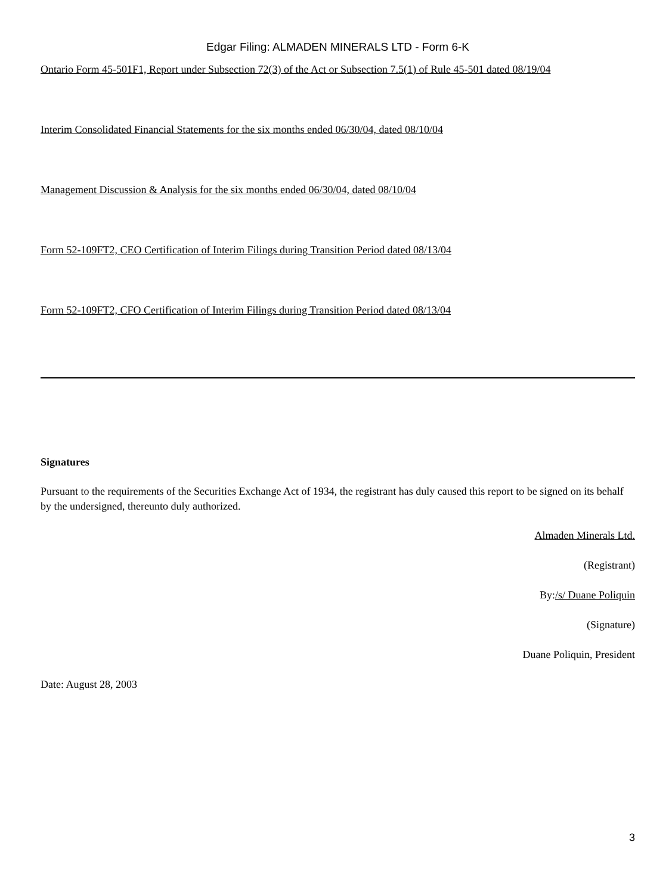Edgar Filing: ALMADEN MINERALS LTD - Form 6-K
Ontario Form 45-501F1, Report under Subsection 72(3) of the Act or Subsection 7.5(1) of Rule 45-501 dated 08/19/04
Interim Consolidated Financial Statements for the six months ended 06/30/04, dated 08/10/04
Management Discussion & Analysis for the six months ended 06/30/04, dated 08/10/04
Form 52-109FT2, CEO Certification of Interim Filings during Transition Period dated 08/13/04
Form 52-109FT2, CFO Certification of Interim Filings during Transition Period dated 08/13/04
Signatures
Pursuant to the requirements of the Securities Exchange Act of 1934, the registrant has duly caused this report to be signed on its behalf by the undersigned, thereunto duly authorized.
Almaden Minerals Ltd.
(Registrant)
By:/s/ Duane Poliquin
(Signature)
Duane Poliquin, President
Date: August 28, 2003
3